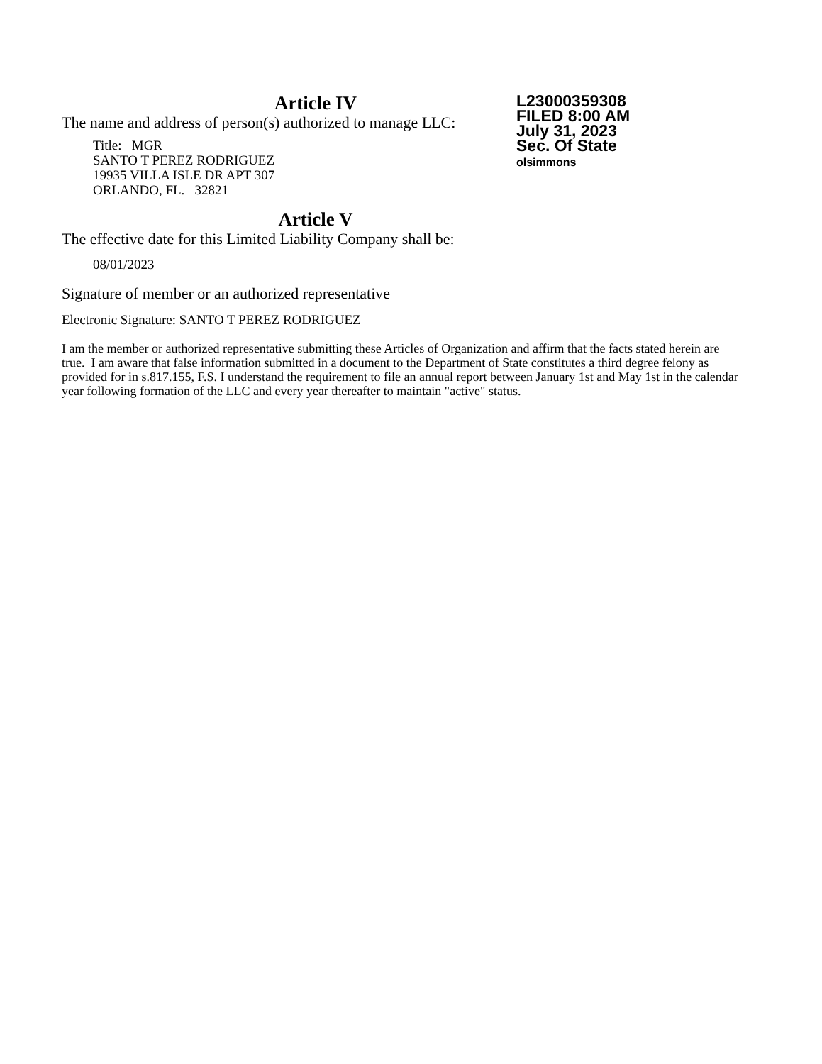Article IV
L23000359308
FILED 8:00 AM
July 31, 2023
Sec. Of State
olsimmons
The name and address of person(s) authorized to manage LLC:
Title: MGR
SANTO T PEREZ RODRIGUEZ
19935 VILLA ISLE DR APT 307
ORLANDO, FL. 32821
Article V
The effective date for this Limited Liability Company shall be:
08/01/2023
Signature of member or an authorized representative
Electronic Signature: SANTO T PEREZ RODRIGUEZ
I am the member or authorized representative submitting these Articles of Organization and affirm that the facts stated herein are true. I am aware that false information submitted in a document to the Department of State constitutes a third degree felony as provided for in s.817.155, F.S. I understand the requirement to file an annual report between January 1st and May 1st in the calendar year following formation of the LLC and every year thereafter to maintain "active" status.